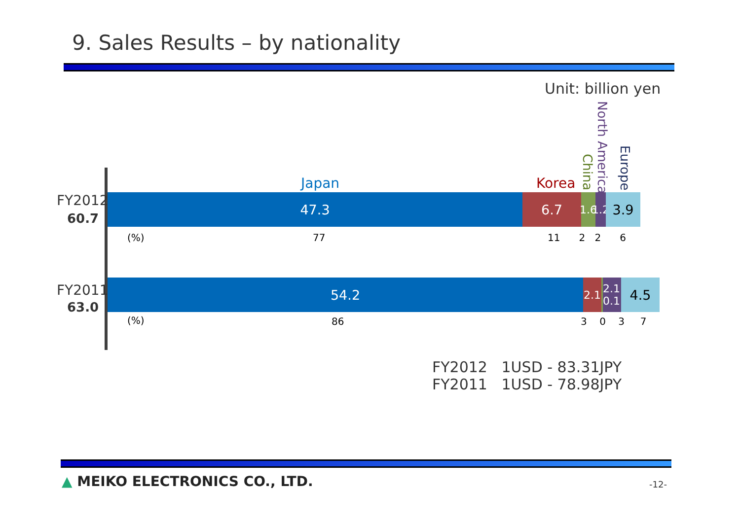9. Sales Results – by nationality
Unit: billion yen
Japan Korea
China
North America
Europe
FY2012
60.7
47.3 6.7
1.6
1.2
3.9
(%) 77 11 2 2 6
FY2011
63.0
54.2
2.1
2.1 0.1
4.5
(%) 86 3 0 3 7
FY2012 1USD - 83.31JPY
FY2011 1USD - 78.98JPY
▲ MEIKO ELECTRONICS CO., LTD. -12-